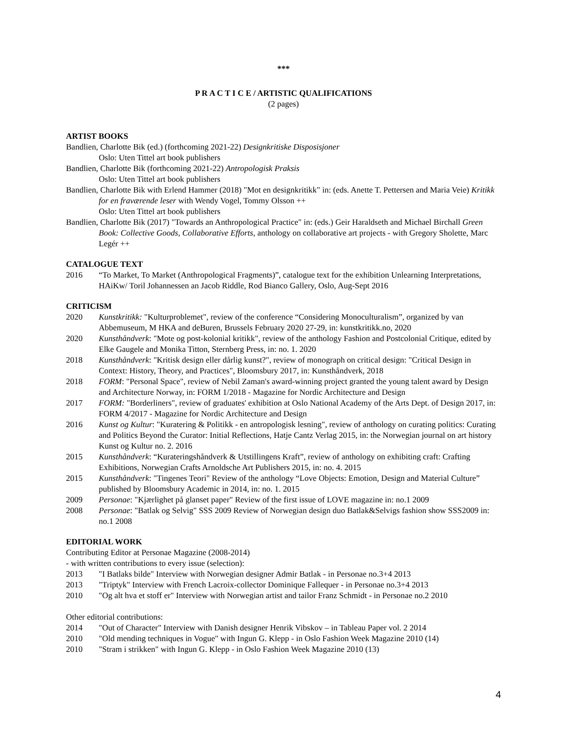***
P R A C T I C E / ARTISTIC QUALIFICATIONS
(2 pages)
ARTIST BOOKS
Bandlien, Charlotte Bik (ed.) (forthcoming 2021-22) Designkritiske Disposisjoner
Oslo: Uten Tittel art book publishers
Bandlien, Charlotte Bik (forthcoming 2021-22) Antropologisk Praksis
Oslo: Uten Tittel art book publishers
Bandlien, Charlotte Bik with Erlend Hammer (2018) "Mot en designkritikk" in: (eds. Anette T. Pettersen and Maria Veie) Kritikk for en fraværende leser with Wendy Vogel, Tommy Olsson ++
Oslo: Uten Tittel art book publishers
Bandlien, Charlotte Bik (2017) "Towards an Anthropological Practice" in: (eds.) Geir Haraldseth and Michael Birchall Green Book: Collective Goods, Collaborative Efforts, anthology on collaborative art projects - with Gregory Sholette, Marc Legér ++
CATALOGUE TEXT
2016 “To Market, To Market (Anthropological Fragments)”, catalogue text for the exhibition Unlearning Interpretations, HAiKw/ Toril Johannessen an Jacob Riddle, Rod Bianco Gallery, Oslo, Aug-Sept 2016
CRITICISM
2020 Kunstkritikk: "Kulturproblemet", review of the conference “Considering Monoculturalism”, organized by van Abbemuseum, M HKA and deBuren, Brussels February 2020 27-29, in: kunstkritikk.no, 2020
2020 Kunsthåndverk: "Mote og post-kolonial kritikk", review of the anthology Fashion and Postcolonial Critique, edited by Elke Gaugele and Monika Titton, Sternberg Press, in: no. 1. 2020
2018 Kunsthåndverk: "Kritisk design eller dårlig kunst?", review of monograph on critical design: "Critical Design in Context: History, Theory, and Practices", Bloomsbury 2017, in: Kunsthåndverk, 2018
2018 FORM: "Personal Space", review of Nebil Zaman's award-winning project granted the young talent award by Design and Architecture Norway, in: FORM 1/2018 - Magazine for Nordic Architecture and Design
2017 FORM: "Borderliners", review of graduates' exhibition at Oslo National Academy of the Arts Dept. of Design 2017, in: FORM 4/2017 - Magazine for Nordic Architecture and Design
2016 Kunst og Kultur: "Kuratering & Politikk - en antropologisk lesning", review of anthology on curating politics: Curating and Politics Beyond the Curator: Initial Reflections, Hatje Cantz Verlag 2015, in: the Norwegian journal on art history Kunst og Kultur no. 2. 2016
2015 Kunsthåndverk: “Kurateringshåndverk & Utstillingens Kraft”, review of anthology on exhibiting craft: Crafting Exhibitions, Norwegian Crafts Arnoldsche Art Publishers 2015, in: no. 4. 2015
2015 Kunsthåndverk: "Tingenes Teori" Review of the anthology “Love Objects: Emotion, Design and Material Culture” published by Bloomsbury Academic in 2014, in: no. 1. 2015
2009 Personae: "Kjærlighet på glanset paper" Review of the first issue of LOVE magazine in: no.1 2009
2008 Personae: "Batlak og Selvig" SSS 2009 Review of Norwegian design duo Batlak&Selvigs fashion show SSS2009 in: no.1 2008
EDITORIAL WORK
Contributing Editor at Personae Magazine (2008-2014)
- with written contributions to every issue (selection):
2013 "I Batlaks bilde" Interview with Norwegian designer Admir Batlak - in Personae no.3+4 2013
2013 "Triptyk" Interview with French Lacroix-collector Dominique Fallequer - in Personae no.3+4 2013
2010 "Og alt hva et stoff er" Interview with Norwegian artist and tailor Franz Schmidt - in Personae no.2 2010
Other editorial contributions:
2014 "Out of Character" Interview with Danish designer Henrik Vibskov – in Tableau Paper vol. 2 2014
2010 "Old mending techniques in Vogue" with Ingun G. Klepp - in Oslo Fashion Week Magazine 2010 (14)
2010 "Stram i strikken" with Ingun G. Klepp - in Oslo Fashion Week Magazine 2010 (13)
4